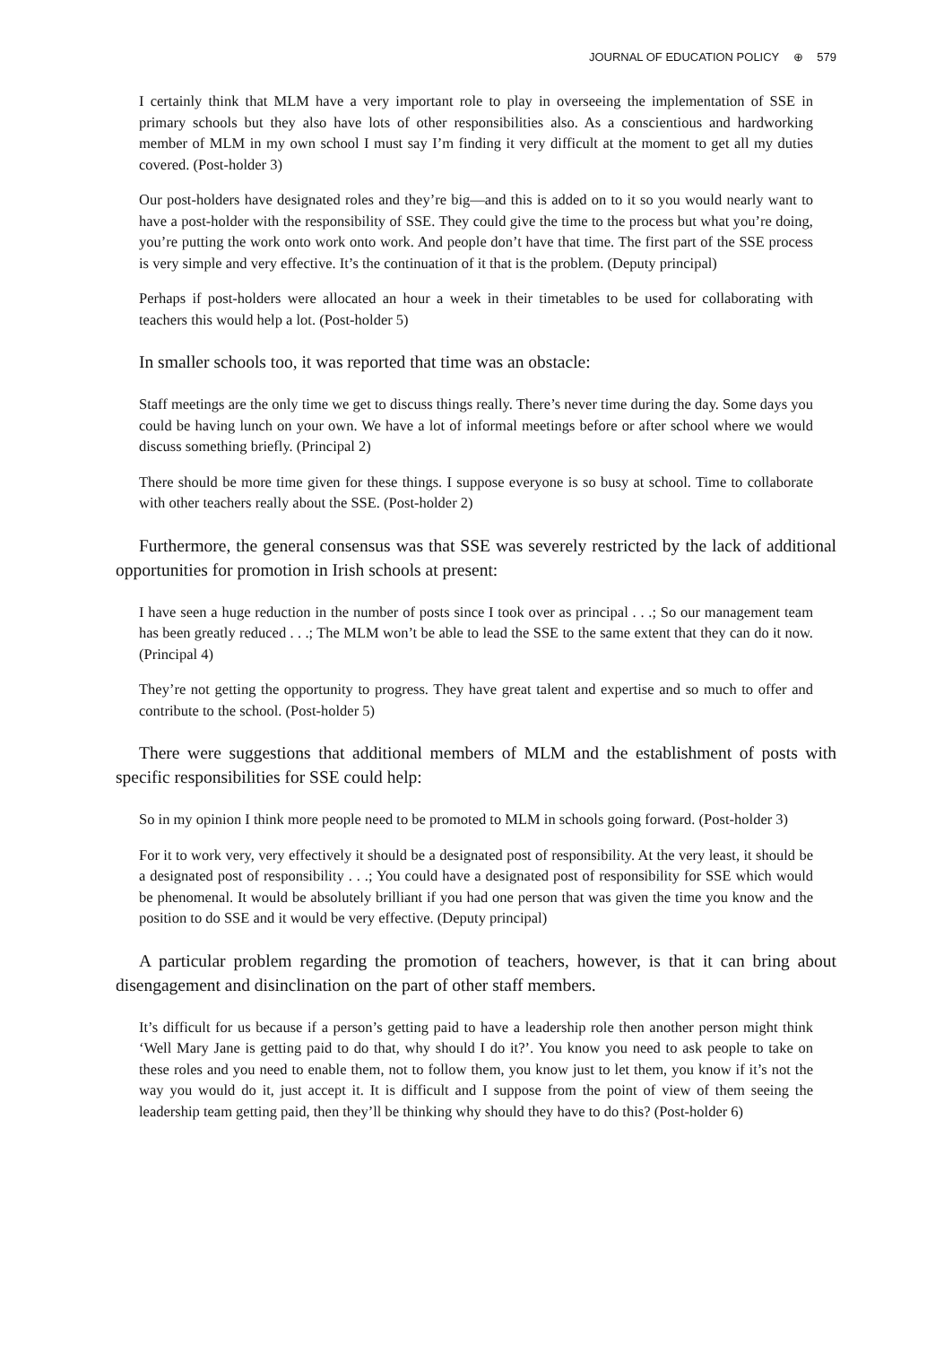JOURNAL OF EDUCATION POLICY ⊕ 579
I certainly think that MLM have a very important role to play in overseeing the implementation of SSE in primary schools but they also have lots of other responsibilities also. As a conscientious and hardworking member of MLM in my own school I must say I’m finding it very difficult at the moment to get all my duties covered. (Post-holder 3)
Our post-holders have designated roles and they’re big—and this is added on to it so you would nearly want to have a post-holder with the responsibility of SSE. They could give the time to the process but what you’re doing, you’re putting the work onto work onto work. And people don’t have that time. The first part of the SSE process is very simple and very effective. It’s the continuation of it that is the problem. (Deputy principal)
Perhaps if post-holders were allocated an hour a week in their timetables to be used for collaborating with teachers this would help a lot. (Post-holder 5)
In smaller schools too, it was reported that time was an obstacle:
Staff meetings are the only time we get to discuss things really. There’s never time during the day. Some days you could be having lunch on your own. We have a lot of informal meetings before or after school where we would discuss something briefly. (Principal 2)
There should be more time given for these things. I suppose everyone is so busy at school. Time to collaborate with other teachers really about the SSE. (Post-holder 2)
Furthermore, the general consensus was that SSE was severely restricted by the lack of additional opportunities for promotion in Irish schools at present:
I have seen a huge reduction in the number of posts since I took over as principal . . .; So our management team has been greatly reduced . . .; The MLM won’t be able to lead the SSE to the same extent that they can do it now. (Principal 4)
They’re not getting the opportunity to progress. They have great talent and expertise and so much to offer and contribute to the school. (Post-holder 5)
There were suggestions that additional members of MLM and the establishment of posts with specific responsibilities for SSE could help:
So in my opinion I think more people need to be promoted to MLM in schools going forward. (Post-holder 3)
For it to work very, very effectively it should be a designated post of responsibility. At the very least, it should be a designated post of responsibility . . .; You could have a designated post of responsibility for SSE which would be phenomenal. It would be absolutely brilliant if you had one person that was given the time you know and the position to do SSE and it would be very effective. (Deputy principal)
A particular problem regarding the promotion of teachers, however, is that it can bring about disengagement and disinclination on the part of other staff members.
It’s difficult for us because if a person’s getting paid to have a leadership role then another person might think ‘Well Mary Jane is getting paid to do that, why should I do it?’. You know you need to ask people to take on these roles and you need to enable them, not to follow them, you know just to let them, you know if it’s not the way you would do it, just accept it. It is difficult and I suppose from the point of view of them seeing the leadership team getting paid, then they’ll be thinking why should they have to do this? (Post-holder 6)